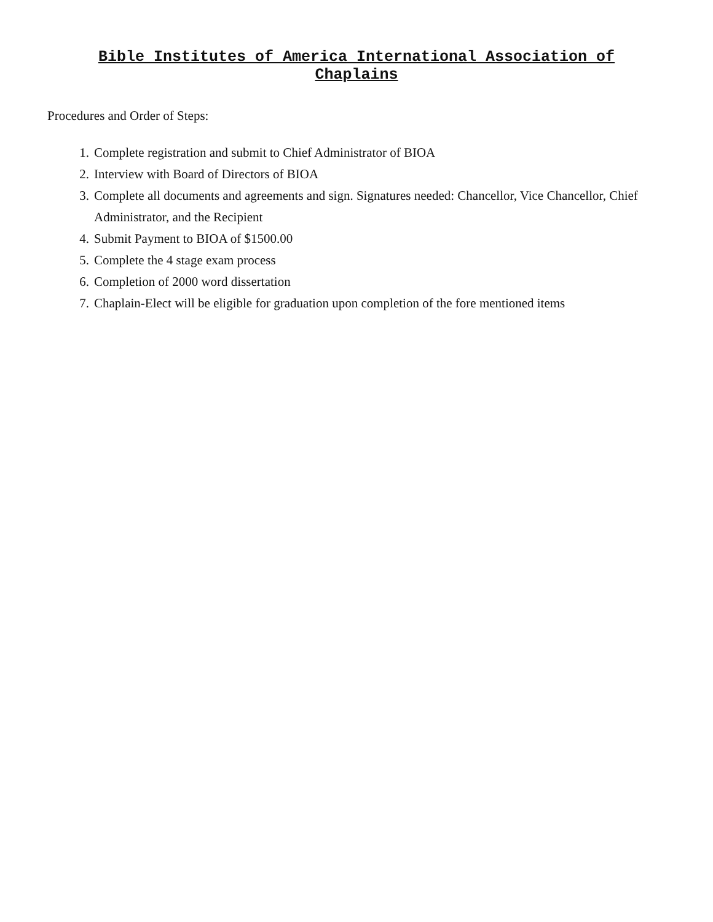Bible Institutes of America International Association of
Chaplains
Procedures and Order of Steps:
1. Complete registration and submit to Chief Administrator of BIOA
2. Interview with Board of Directors of BIOA
3. Complete all documents and agreements and sign. Signatures needed: Chancellor, Vice Chancellor, Chief Administrator, and the Recipient
4. Submit Payment to BIOA of $1500.00
5. Complete the 4 stage exam process
6. Completion of 2000 word dissertation
7. Chaplain-Elect will be eligible for graduation upon completion of the fore mentioned items